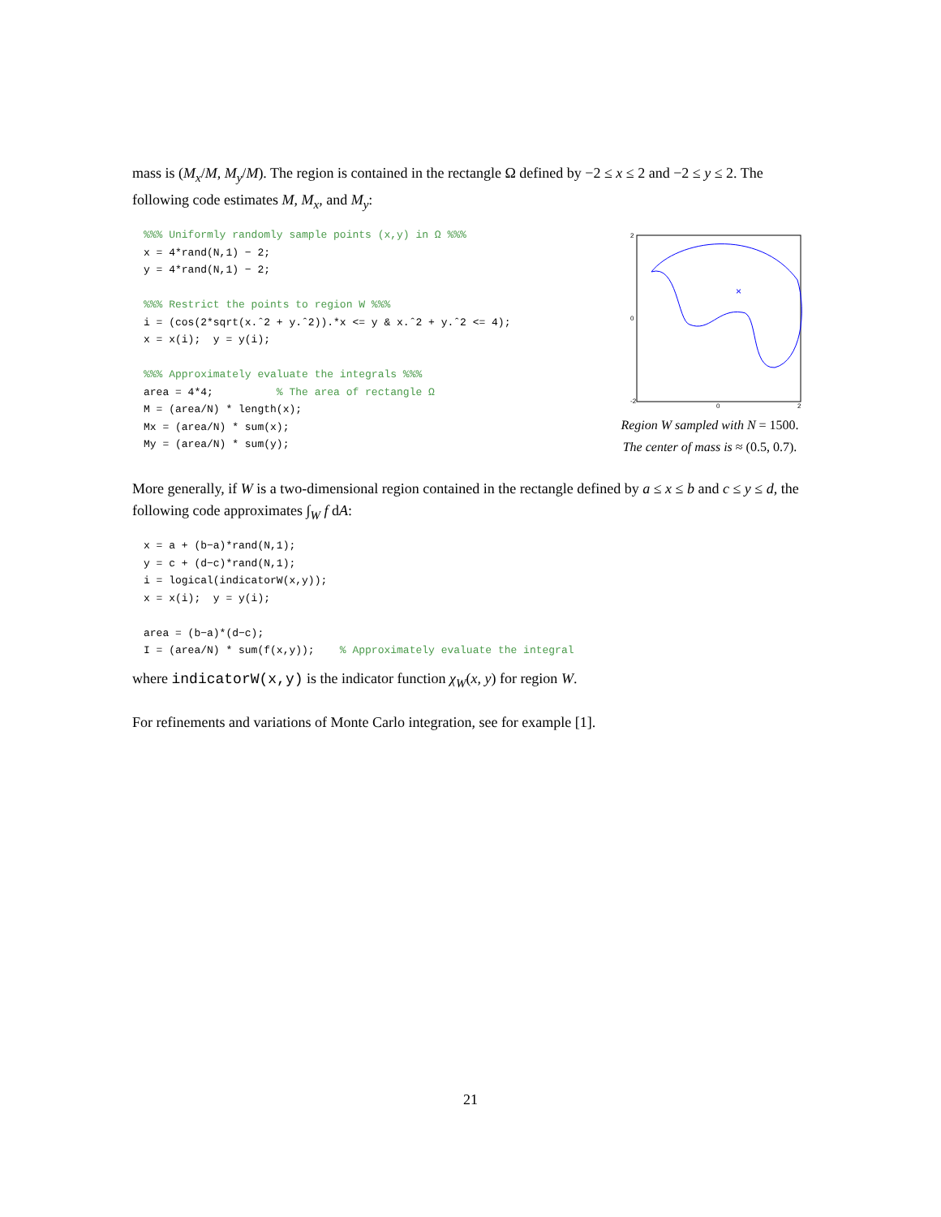mass is (M<sub>x</sub>/M, M<sub>y</sub>/M). The region is contained in the rectangle Ω defined by −2 ≤ x ≤ 2 and −2 ≤ y ≤ 2. The following code estimates M, M<sub>x</sub>, and M<sub>y</sub>:
%%% Uniformly randomly sample points (x,y) in Ω %%%
x = 4*rand(N,1) − 2;
y = 4*rand(N,1) − 2;

%%% Restrict the points to region W %%%
i = (cos(2*sqrt(x.ˆ2 + y.ˆ2)).*x <= y & x.ˆ2 + y.ˆ2 <= 4);
x = x(i);  y = y(i);

%%% Approximately evaluate the integrals %%%
area = 4*4;          % The area of rectangle Ω
M = (area/N) * length(x);
Mx = (area/N) * sum(x);
My = (area/N) * sum(y);
2
0
-2
0
2
×
Region W sampled with N = 1500.
The center of mass is ≈ (0.5, 0.7).
More generally, if W is a two-dimensional region contained in the rectangle defined by a ≤ x ≤ b and c ≤ y ≤ d, the following code approximates ∫<sub>W</sub> f dA:
x = a + (b−a)*rand(N,1);
y = c + (d−c)*rand(N,1);
i = logical(indicatorW(x,y));
x = x(i);  y = y(i);

area = (b−a)*(d−c);
I = (area/N) * sum(f(x,y));    % Approximately evaluate the integral
where indicatorW(x,y) is the indicator function χ<sub>W</sub>(x, y) for region W.
For refinements and variations of Monte Carlo integration, see for example [1].
21